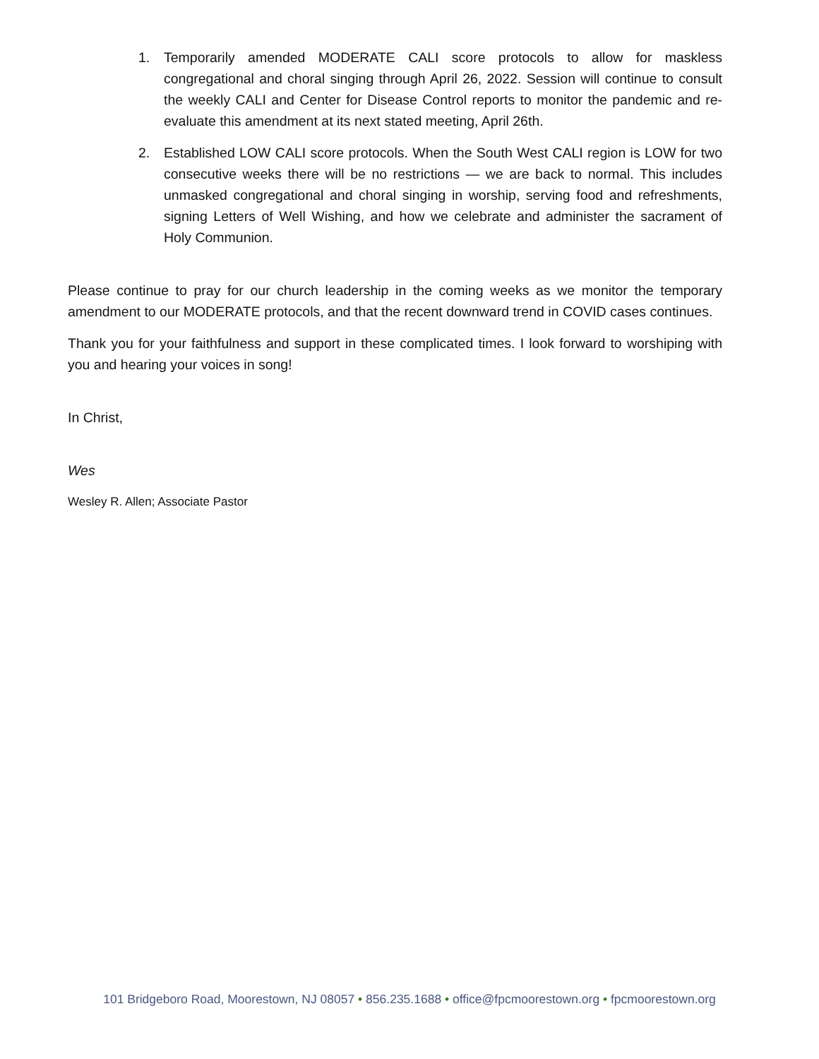1. Temporarily amended MODERATE CALI score protocols to allow for maskless congregational and choral singing through April 26, 2022. Session will continue to consult the weekly CALI and Center for Disease Control reports to monitor the pandemic and re-evaluate this amendment at its next stated meeting, April 26th.
2. Established LOW CALI score protocols. When the South West CALI region is LOW for two consecutive weeks there will be no restrictions — we are back to normal. This includes unmasked congregational and choral singing in worship, serving food and refreshments, signing Letters of Well Wishing, and how we celebrate and administer the sacrament of Holy Communion.
Please continue to pray for our church leadership in the coming weeks as we monitor the temporary amendment to our MODERATE protocols, and that the recent downward trend in COVID cases continues.
Thank you for your faithfulness and support in these complicated times. I look forward to worshiping with you and hearing your voices in song!
In Christ,
Wes
Wesley R. Allen; Associate Pastor
101 Bridgeboro Road, Moorestown, NJ 08057 • 856.235.1688 • office@fpcmoorestown.org • fpcmoorestown.org